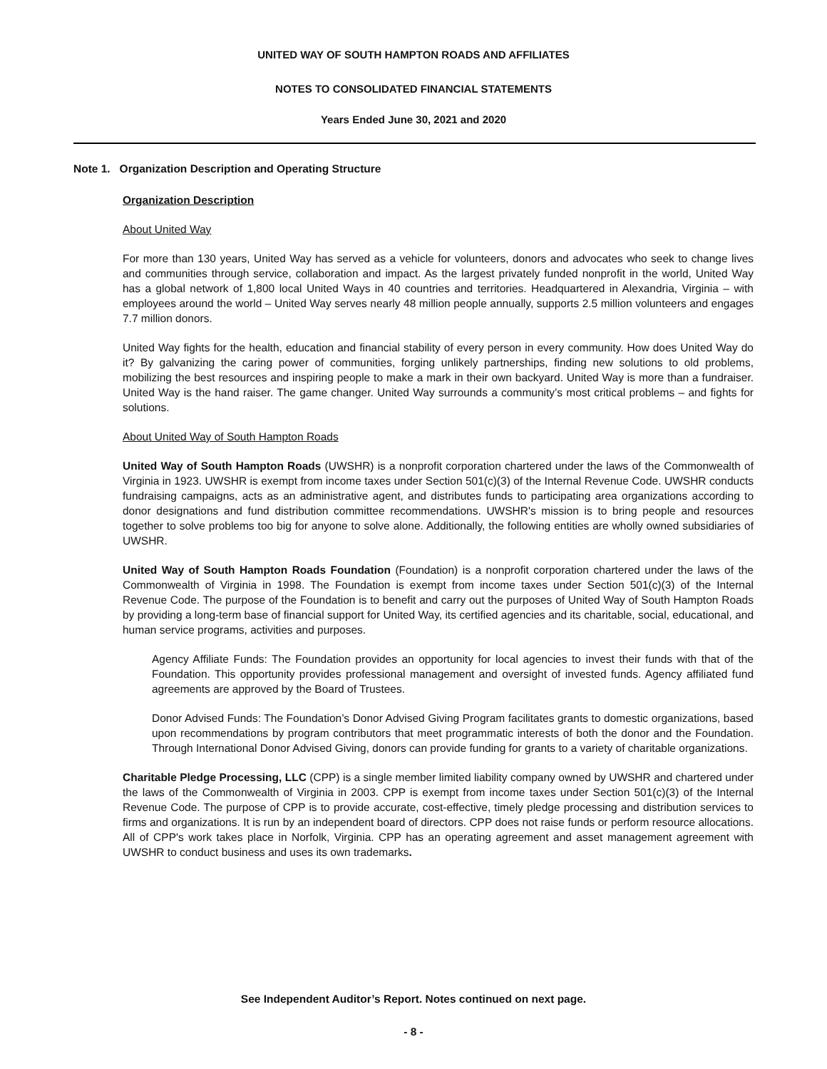UNITED WAY OF SOUTH HAMPTON ROADS AND AFFILIATES
NOTES TO CONSOLIDATED FINANCIAL STATEMENTS
Years Ended June 30, 2021 and 2020
Note 1. Organization Description and Operating Structure
Organization Description
About United Way
For more than 130 years, United Way has served as a vehicle for volunteers, donors and advocates who seek to change lives and communities through service, collaboration and impact. As the largest privately funded nonprofit in the world, United Way has a global network of 1,800 local United Ways in 40 countries and territories. Headquartered in Alexandria, Virginia – with employees around the world – United Way serves nearly 48 million people annually, supports 2.5 million volunteers and engages 7.7 million donors.
United Way fights for the health, education and financial stability of every person in every community. How does United Way do it? By galvanizing the caring power of communities, forging unlikely partnerships, finding new solutions to old problems, mobilizing the best resources and inspiring people to make a mark in their own backyard. United Way is more than a fundraiser. United Way is the hand raiser. The game changer. United Way surrounds a community’s most critical problems – and fights for solutions.
About United Way of South Hampton Roads
United Way of South Hampton Roads (UWSHR) is a nonprofit corporation chartered under the laws of the Commonwealth of Virginia in 1923. UWSHR is exempt from income taxes under Section 501(c)(3) of the Internal Revenue Code. UWSHR conducts fundraising campaigns, acts as an administrative agent, and distributes funds to participating area organizations according to donor designations and fund distribution committee recommendations. UWSHR's mission is to bring people and resources together to solve problems too big for anyone to solve alone. Additionally, the following entities are wholly owned subsidiaries of UWSHR.
United Way of South Hampton Roads Foundation (Foundation) is a nonprofit corporation chartered under the laws of the Commonwealth of Virginia in 1998. The Foundation is exempt from income taxes under Section 501(c)(3) of the Internal Revenue Code. The purpose of the Foundation is to benefit and carry out the purposes of United Way of South Hampton Roads by providing a long-term base of financial support for United Way, its certified agencies and its charitable, social, educational, and human service programs, activities and purposes.
Agency Affiliate Funds: The Foundation provides an opportunity for local agencies to invest their funds with that of the Foundation. This opportunity provides professional management and oversight of invested funds. Agency affiliated fund agreements are approved by the Board of Trustees.
Donor Advised Funds: The Foundation’s Donor Advised Giving Program facilitates grants to domestic organizations, based upon recommendations by program contributors that meet programmatic interests of both the donor and the Foundation. Through International Donor Advised Giving, donors can provide funding for grants to a variety of charitable organizations.
Charitable Pledge Processing, LLC (CPP) is a single member limited liability company owned by UWSHR and chartered under the laws of the Commonwealth of Virginia in 2003. CPP is exempt from income taxes under Section 501(c)(3) of the Internal Revenue Code. The purpose of CPP is to provide accurate, cost-effective, timely pledge processing and distribution services to firms and organizations. It is run by an independent board of directors. CPP does not raise funds or perform resource allocations. All of CPP's work takes place in Norfolk, Virginia. CPP has an operating agreement and asset management agreement with UWSHR to conduct business and uses its own trademarks.
See Independent Auditor’s Report. Notes continued on next page.
- 8 -